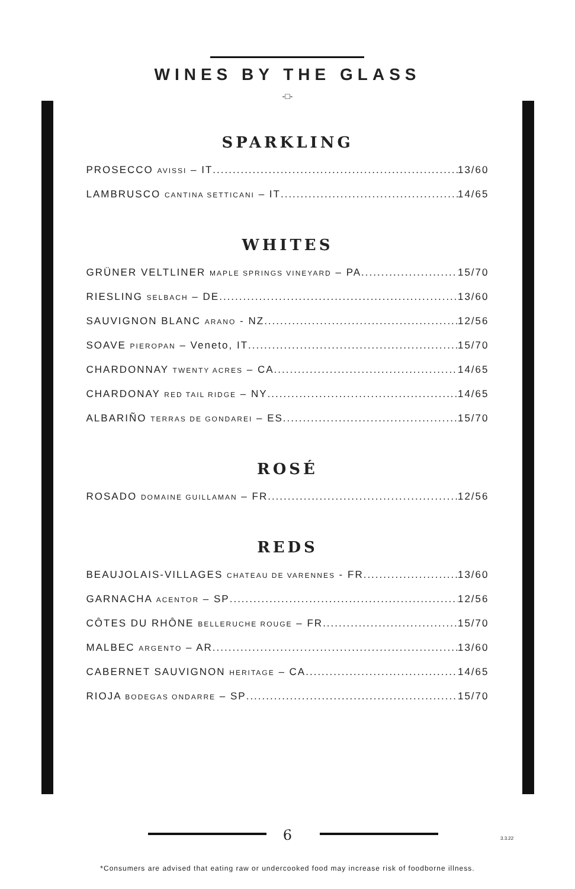WINES BY THE GLASS
-□-
SPARKLING
PROSECCO AVISSI – IT 13/60
LAMBRUSCO CANTINA SETTICANI – IT 14/65
WHITES
GRÜNER VELTLINER MAPLE SPRINGS VINEYARD – PA 15/70
RIESLING SELBACH – DE 13/60
SAUVIGNON BLANC ARANO - NZ 12/56
SOAVE PIEROPAN – Veneto, IT 15/70
CHARDONNAY TWENTY ACRES – CA 14/65
CHARDONAY RED TAIL RIDGE – NY 14/65
ALBARIÑO TERRAS DE GONDAREI – ES 15/70
ROSÉ
ROSADO DOMAINE GUILLAMAN – FR 12/56
REDS
BEAUJOLAIS-VILLAGES CHATEAU DE VARENNES - FR 13/60
GARNACHA ACENTOR – SP 12/56
CÔTES DU RHÔNE BELLERUCHE ROUGE – FR 15/70
MALBEC ARGENTO – AR 13/60
CABERNET SAUVIGNON HERITAGE – CA... 14/65
RIOJA BODEGAS ONDARRE – SP 15/70
6 3.3.22
*Consumers are advised that eating raw or undercooked food may increase risk of foodborne illness.